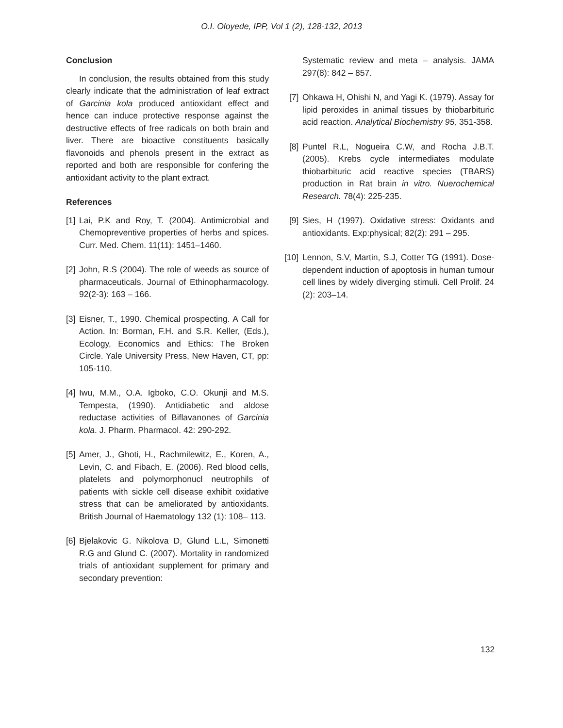O.I. Oloyede, IPP, Vol 1 (2), 128-132, 2013
Conclusion
In conclusion, the results obtained from this study clearly indicate that the administration of leaf extract of Garcinia kola produced antioxidant effect and hence can induce protective response against the destructive effects of free radicals on both brain and liver. There are bioactive constituents basically flavonoids and phenols present in the extract as reported and both are responsible for confering the antioxidant activity to the plant extract.
References
[1] Lai, P.K and Roy, T. (2004). Antimicrobial and Chemopreventive properties of herbs and spices. Curr. Med. Chem. 11(11): 1451–1460.
[2] John, R.S (2004). The role of weeds as source of pharmaceuticals. Journal of Ethinopharmacology. 92(2-3): 163 – 166.
[3] Eisner, T., 1990. Chemical prospecting. A Call for Action. In: Borman, F.H. and S.R. Keller, (Eds.), Ecology, Economics and Ethics: The Broken Circle. Yale University Press, New Haven, CT, pp: 105-110.
[4] Iwu, M.M., O.A. Igboko, C.O. Okunji and M.S. Tempesta, (1990). Antidiabetic and aldose reductase activities of Biflavanones of Garcinia kola. J. Pharm. Pharmacol. 42: 290-292.
[5] Amer, J., Ghoti, H., Rachmilewitz, E., Koren, A., Levin, C. and Fibach, E. (2006). Red blood cells, platelets and polymorphonucl neutrophils of patients with sickle cell disease exhibit oxidative stress that can be ameliorated by antioxidants. British Journal of Haematology 132 (1): 108– 113.
[6] Bjelakovic G. Nikolova D, Glund L.L, Simonetti R.G and Glund C. (2007). Mortality in randomized trials of antioxidant supplement for primary and secondary prevention:
Systematic review and meta – analysis. JAMA 297(8): 842 – 857.
[7] Ohkawa H, Ohishi N, and Yagi K. (1979). Assay for lipid peroxides in animal tissues by thiobarbituric acid reaction. Analytical Biochemistry 95, 351-358.
[8] Puntel R.L, Nogueira C.W, and Rocha J.B.T. (2005). Krebs cycle intermediates modulate thiobarbituric acid reactive species (TBARS) production in Rat brain in vitro. Nuerochemical Research. 78(4): 225-235.
[9] Sies, H (1997). Oxidative stress: Oxidants and antioxidants. Exp:physical; 82(2): 291 – 295.
[10] Lennon, S.V, Martin, S.J, Cotter TG (1991). Dose- dependent induction of apoptosis in human tumour cell lines by widely diverging stimuli. Cell Prolif. 24 (2): 203–14.
132